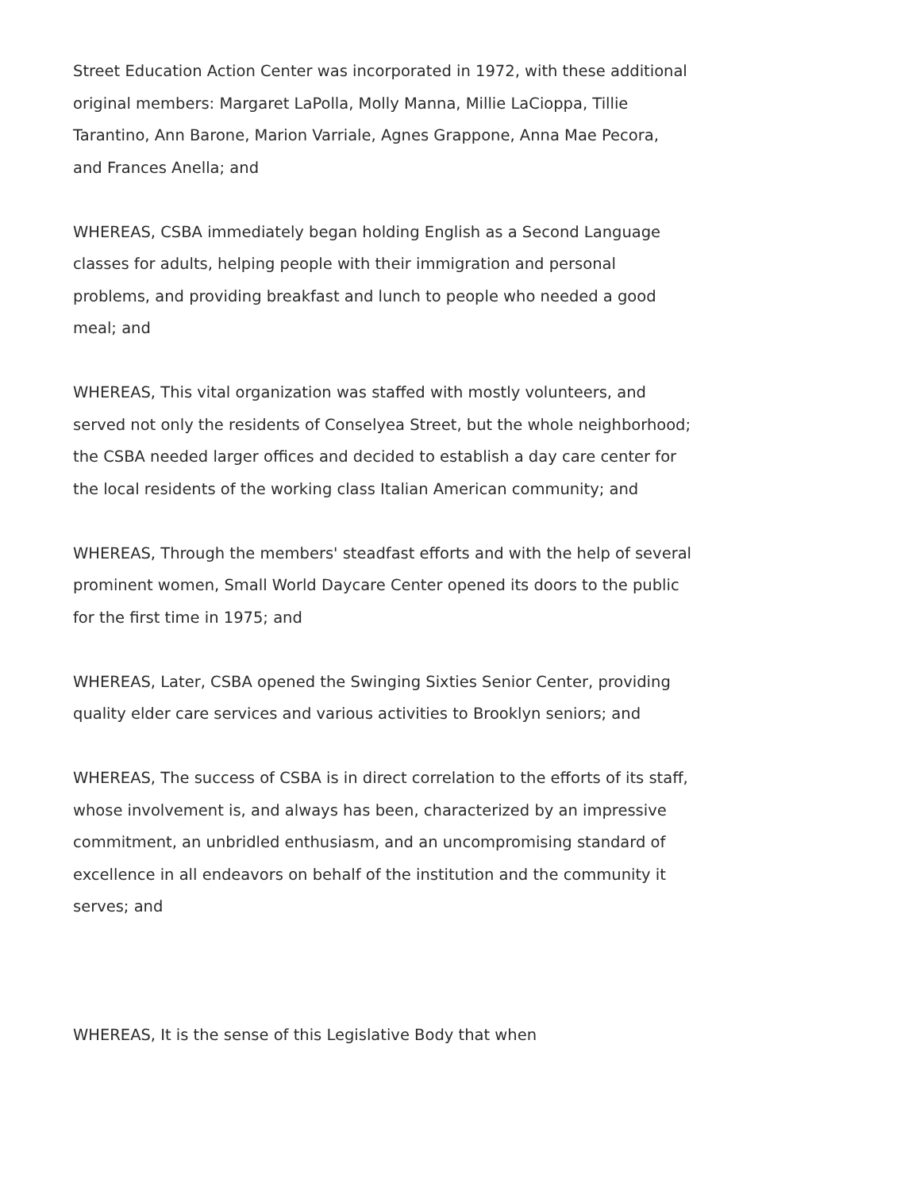Street Education Action Center was incorporated in 1972, with these additional original members: Margaret LaPolla, Molly Manna, Millie LaCioppa, Tillie Tarantino, Ann Barone, Marion Varriale, Agnes Grappone, Anna Mae Pecora, and Frances Anella; and
WHEREAS, CSBA immediately began holding English as a Second Language classes for adults, helping people with their immigration and personal problems, and providing breakfast and lunch to people who needed a good meal; and
WHEREAS, This vital organization was staffed with mostly volunteers, and served not only the residents of Conselyea Street, but the whole neighborhood; the CSBA needed larger offices and decided to establish a day care center for the local residents of the working class Italian American community; and
WHEREAS, Through the members' steadfast efforts and with the help of several prominent women, Small World Daycare Center opened its doors to the public for the first time in 1975; and
WHEREAS, Later, CSBA opened the Swinging Sixties Senior Center, providing quality elder care services and various activities to Brooklyn seniors; and
WHEREAS, The success of CSBA is in direct correlation to the efforts of its staff, whose involvement is, and always has been, characterized by an impressive commitment, an unbridled enthusiasm, and an uncompromising standard of excellence in all endeavors on behalf of the institution and the community it serves; and
WHEREAS, It is the sense of this Legislative Body that when